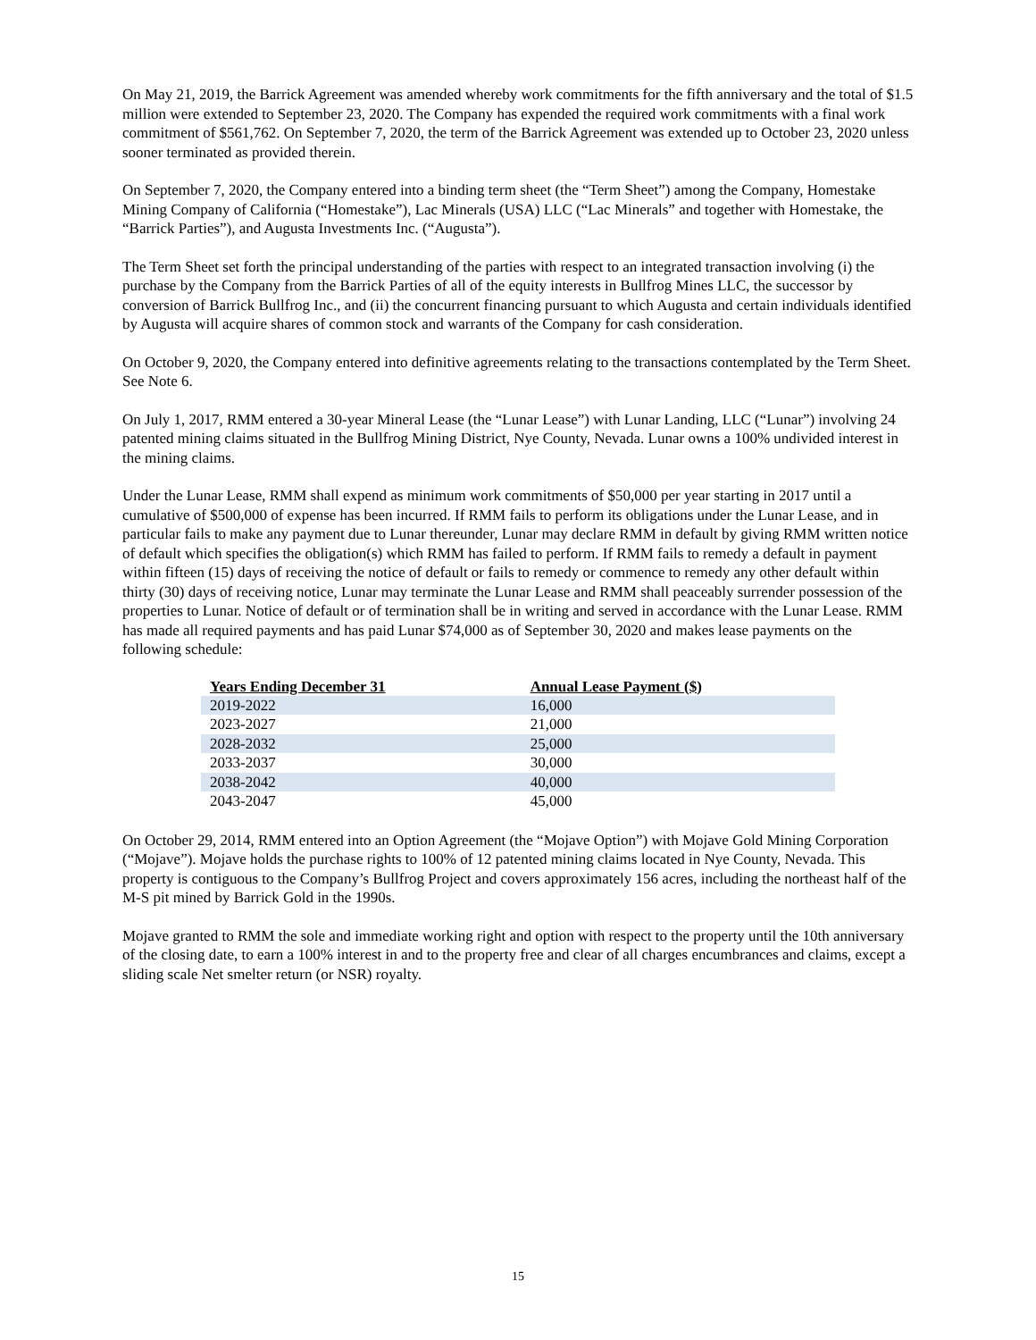On May 21, 2019, the Barrick Agreement was amended whereby work commitments for the fifth anniversary and the total of $1.5 million were extended to September 23, 2020. The Company has expended the required work commitments with a final work commitment of $561,762. On September 7, 2020, the term of the Barrick Agreement was extended up to October 23, 2020 unless sooner terminated as provided therein.
On September 7, 2020, the Company entered into a binding term sheet (the “Term Sheet”) among the Company, Homestake Mining Company of California (“Homestake”), Lac Minerals (USA) LLC (“Lac Minerals” and together with Homestake, the “Barrick Parties”), and Augusta Investments Inc. (“Augusta”).
The Term Sheet set forth the principal understanding of the parties with respect to an integrated transaction involving (i) the purchase by the Company from the Barrick Parties of all of the equity interests in Bullfrog Mines LLC, the successor by conversion of Barrick Bullfrog Inc., and (ii) the concurrent financing pursuant to which Augusta and certain individuals identified by Augusta will acquire shares of common stock and warrants of the Company for cash consideration.
On October 9, 2020, the Company entered into definitive agreements relating to the transactions contemplated by the Term Sheet. See Note 6.
On July 1, 2017, RMM entered a 30-year Mineral Lease (the “Lunar Lease”) with Lunar Landing, LLC (“Lunar”) involving 24 patented mining claims situated in the Bullfrog Mining District, Nye County, Nevada. Lunar owns a 100% undivided interest in the mining claims.
Under the Lunar Lease, RMM shall expend as minimum work commitments of $50,000 per year starting in 2017 until a cumulative of $500,000 of expense has been incurred. If RMM fails to perform its obligations under the Lunar Lease, and in particular fails to make any payment due to Lunar thereunder, Lunar may declare RMM in default by giving RMM written notice of default which specifies the obligation(s) which RMM has failed to perform. If RMM fails to remedy a default in payment within fifteen (15) days of receiving the notice of default or fails to remedy or commence to remedy any other default within thirty (30) days of receiving notice, Lunar may terminate the Lunar Lease and RMM shall peaceably surrender possession of the properties to Lunar. Notice of default or of termination shall be in writing and served in accordance with the Lunar Lease. RMM has made all required payments and has paid Lunar $74,000 as of September 30, 2020 and makes lease payments on the following schedule:
| Years Ending December 31 | Annual Lease Payment ($) |
| --- | --- |
| 2019-2022 | 16,000 |
| 2023-2027 | 21,000 |
| 2028-2032 | 25,000 |
| 2033-2037 | 30,000 |
| 2038-2042 | 40,000 |
| 2043-2047 | 45,000 |
On October 29, 2014, RMM entered into an Option Agreement (the “Mojave Option”) with Mojave Gold Mining Corporation (“Mojave”). Mojave holds the purchase rights to 100% of 12 patented mining claims located in Nye County, Nevada. This property is contiguous to the Company’s Bullfrog Project and covers approximately 156 acres, including the northeast half of the M-S pit mined by Barrick Gold in the 1990s.
Mojave granted to RMM the sole and immediate working right and option with respect to the property until the 10th anniversary of the closing date, to earn a 100% interest in and to the property free and clear of all charges encumbrances and claims, except a sliding scale Net smelter return (or NSR) royalty.
15